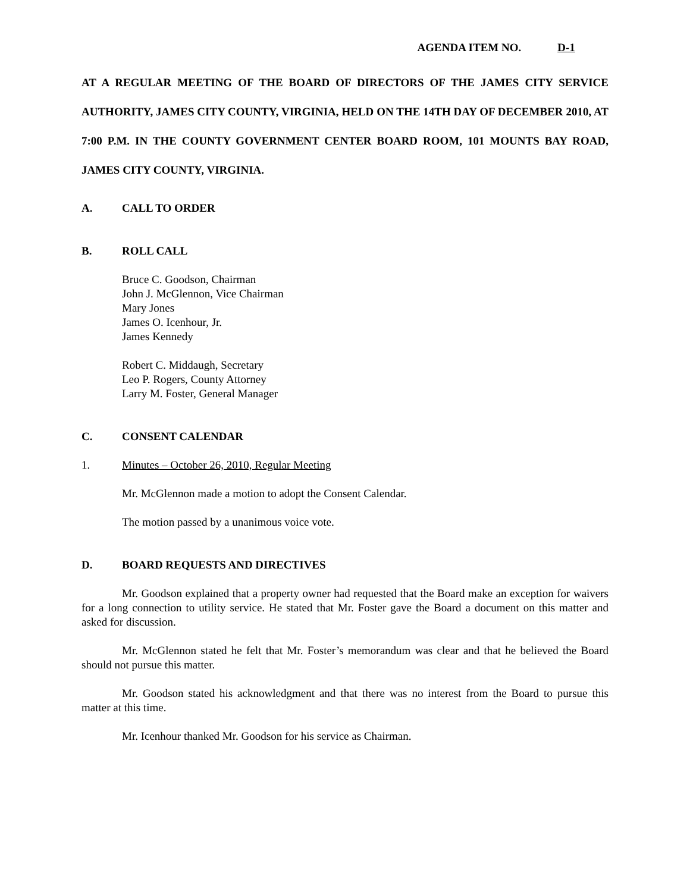AGENDA ITEM NO. D-1
AT A REGULAR MEETING OF THE BOARD OF DIRECTORS OF THE JAMES CITY SERVICE AUTHORITY, JAMES CITY COUNTY, VIRGINIA, HELD ON THE 14TH DAY OF DECEMBER 2010, AT 7:00 P.M. IN THE COUNTY GOVERNMENT CENTER BOARD ROOM, 101 MOUNTS BAY ROAD, JAMES CITY COUNTY, VIRGINIA.
A. CALL TO ORDER
B. ROLL CALL
Bruce C. Goodson, Chairman
John J. McGlennon, Vice Chairman
Mary Jones
James O. Icenhour, Jr.
James Kennedy
Robert C. Middaugh, Secretary
Leo P. Rogers, County Attorney
Larry M. Foster, General Manager
C. CONSENT CALENDAR
1. Minutes – October 26, 2010, Regular Meeting
Mr. McGlennon made a motion to adopt the Consent Calendar.
The motion passed by a unanimous voice vote.
D. BOARD REQUESTS AND DIRECTIVES
Mr. Goodson explained that a property owner had requested that the Board make an exception for waivers for a long connection to utility service. He stated that Mr. Foster gave the Board a document on this matter and asked for discussion.
Mr. McGlennon stated he felt that Mr. Foster’s memorandum was clear and that he believed the Board should not pursue this matter.
Mr. Goodson stated his acknowledgment and that there was no interest from the Board to pursue this matter at this time.
Mr. Icenhour thanked Mr. Goodson for his service as Chairman.